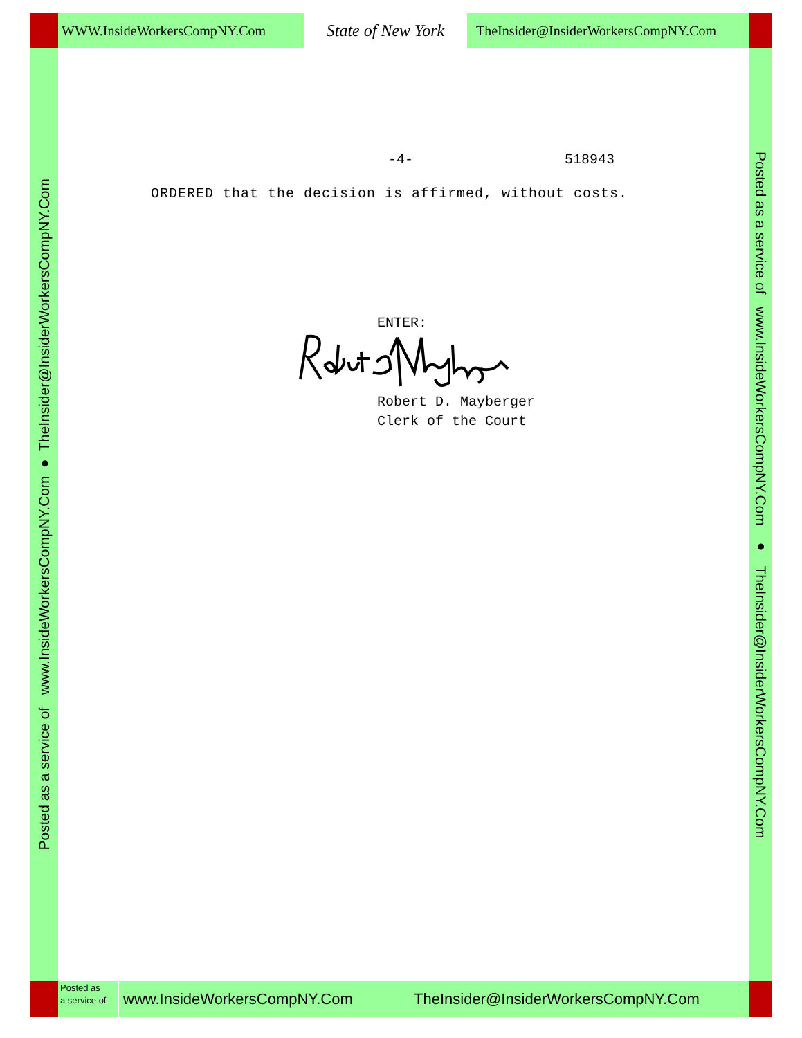WWW.InsideWorkersCompNY.Com
State of New York
TheInsider@InsiderWorkersCompNY.Com
Posted as a service of www.InsideWorkersCompNY.Com ● TheInsider@InsiderWorkersCompNY.Com
-4- 518943
ORDERED that the decision is affirmed, without costs.
ENTER:
Robert D. Mayberger
Clerk of the Court
Posted as a service of www.InsideWorkersCompNY.Com ● TheInsider@InsiderWorkersCompNY.Com
Posted as
a service of
www.InsideWorkersCompNY.Com
TheInsider@InsiderWorkersCompNY.Com